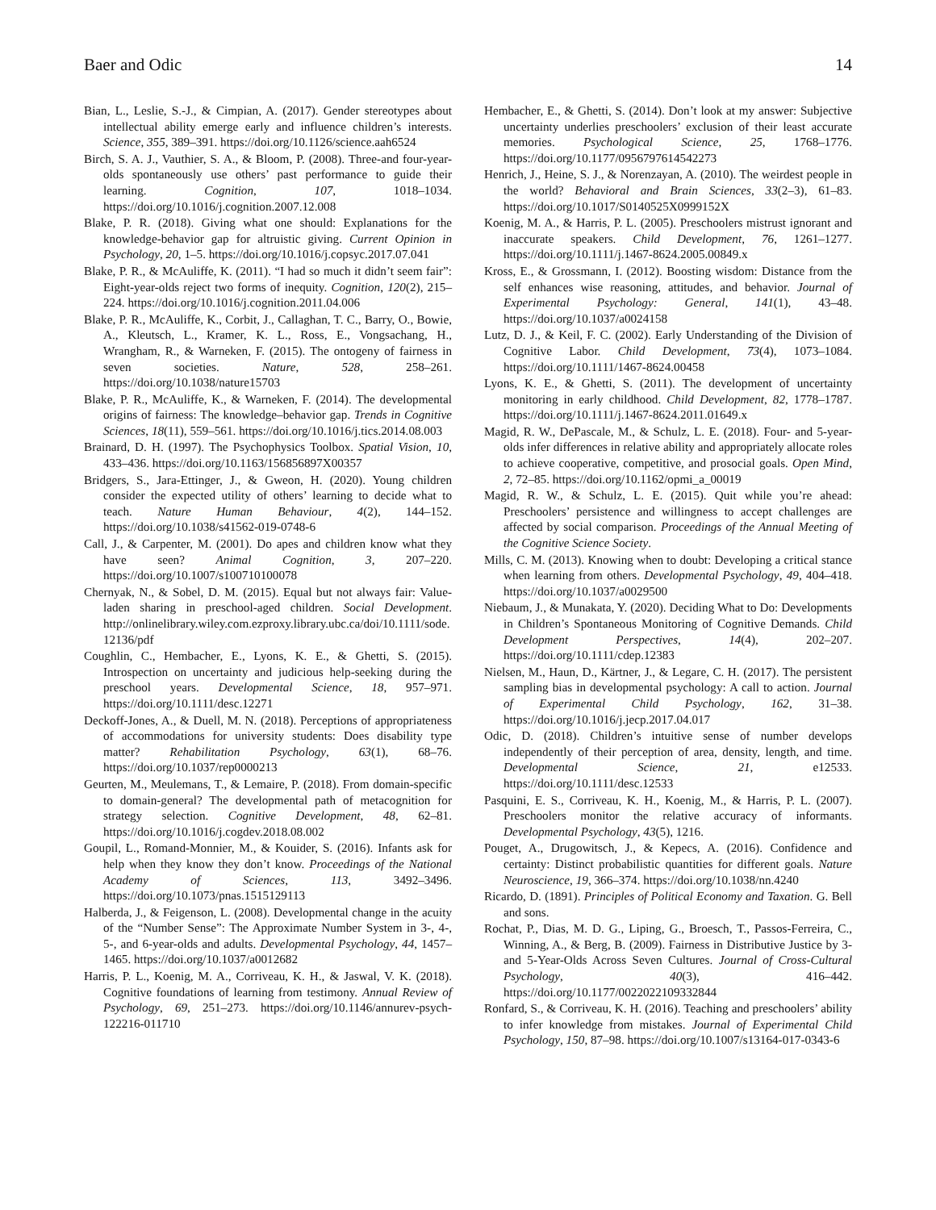Baer and Odic 14
Bian, L., Leslie, S.-J., & Cimpian, A. (2017). Gender stereotypes about intellectual ability emerge early and influence children’s interests. Science, 355, 389–391. https://doi.org/10.1126/science.aah6524
Birch, S. A. J., Vauthier, S. A., & Bloom, P. (2008). Three-and four-year-olds spontaneously use others’ past performance to guide their learning. Cognition, 107, 1018–1034. https://doi.org/10.1016/j.cognition.2007.12.008
Blake, P. R. (2018). Giving what one should: Explanations for the knowledge-behavior gap for altruistic giving. Current Opinion in Psychology, 20, 1–5. https://doi.org/10.1016/j.copsyc.2017.07.041
Blake, P. R., & McAuliffe, K. (2011). “I had so much it didn’t seem fair”: Eight-year-olds reject two forms of inequity. Cognition, 120(2), 215–224. https://doi.org/10.1016/j.cognition.2011.04.006
Blake, P. R., McAuliffe, K., Corbit, J., Callaghan, T. C., Barry, O., Bowie, A., Kleutsch, L., Kramer, K. L., Ross, E., Vongsachang, H., Wrangham, R., & Warneken, F. (2015). The ontogeny of fairness in seven societies. Nature, 528, 258–261. https://doi.org/10.1038/nature15703
Blake, P. R., McAuliffe, K., & Warneken, F. (2014). The developmental origins of fairness: The knowledge–behavior gap. Trends in Cognitive Sciences, 18(11), 559–561. https://doi.org/10.1016/j.tics.2014.08.003
Brainard, D. H. (1997). The Psychophysics Toolbox. Spatial Vision, 10, 433–436. https://doi.org/10.1163/156856897X00357
Bridgers, S., Jara-Ettinger, J., & Gweon, H. (2020). Young children consider the expected utility of others’ learning to decide what to teach. Nature Human Behaviour, 4(2), 144–152. https://doi.org/10.1038/s41562-019-0748-6
Call, J., & Carpenter, M. (2001). Do apes and children know what they have seen? Animal Cognition, 3, 207–220. https://doi.org/10.1007/s100710100078
Chernyak, N., & Sobel, D. M. (2015). Equal but not always fair: Value-laden sharing in preschool-aged children. Social Development. http://onlinelibrary.wiley.com.ezproxy.library.ubc.ca/doi/10.1111/sode.12136/pdf
Coughlin, C., Hembacher, E., Lyons, K. E., & Ghetti, S. (2015). Introspection on uncertainty and judicious help-seeking during the preschool years. Developmental Science, 18, 957–971. https://doi.org/10.1111/desc.12271
Deckoff-Jones, A., & Duell, M. N. (2018). Perceptions of appropriateness of accommodations for university students: Does disability type matter? Rehabilitation Psychology, 63(1), 68–76. https://doi.org/10.1037/rep0000213
Geurten, M., Meulemans, T., & Lemaire, P. (2018). From domain-specific to domain-general? The developmental path of metacognition for strategy selection. Cognitive Development, 48, 62–81. https://doi.org/10.1016/j.cogdev.2018.08.002
Goupil, L., Romand-Monnier, M., & Kouider, S. (2016). Infants ask for help when they know they don’t know. Proceedings of the National Academy of Sciences, 113, 3492–3496. https://doi.org/10.1073/pnas.1515129113
Halberda, J., & Feigenson, L. (2008). Developmental change in the acuity of the “Number Sense”: The Approximate Number System in 3-, 4-, 5-, and 6-year-olds and adults. Developmental Psychology, 44, 1457–1465. https://doi.org/10.1037/a0012682
Harris, P. L., Koenig, M. A., Corriveau, K. H., & Jaswal, V. K. (2018). Cognitive foundations of learning from testimony. Annual Review of Psychology, 69, 251–273. https://doi.org/10.1146/annurev-psych-122216-011710
Hembacher, E., & Ghetti, S. (2014). Don’t look at my answer: Subjective uncertainty underlies preschoolers’ exclusion of their least accurate memories. Psychological Science, 25, 1768–1776. https://doi.org/10.1177/0956797614542273
Henrich, J., Heine, S. J., & Norenzayan, A. (2010). The weirdest people in the world? Behavioral and Brain Sciences, 33(2–3), 61–83. https://doi.org/10.1017/S0140525X0999152X
Koenig, M. A., & Harris, P. L. (2005). Preschoolers mistrust ignorant and inaccurate speakers. Child Development, 76, 1261–1277. https://doi.org/10.1111/j.1467-8624.2005.00849.x
Kross, E., & Grossmann, I. (2012). Boosting wisdom: Distance from the self enhances wise reasoning, attitudes, and behavior. Journal of Experimental Psychology: General, 141(1), 43–48. https://doi.org/10.1037/a0024158
Lutz, D. J., & Keil, F. C. (2002). Early Understanding of the Division of Cognitive Labor. Child Development, 73(4), 1073–1084. https://doi.org/10.1111/1467-8624.00458
Lyons, K. E., & Ghetti, S. (2011). The development of uncertainty monitoring in early childhood. Child Development, 82, 1778–1787. https://doi.org/10.1111/j.1467-8624.2011.01649.x
Magid, R. W., DePascale, M., & Schulz, L. E. (2018). Four- and 5-year-olds infer differences in relative ability and appropriately allocate roles to achieve cooperative, competitive, and prosocial goals. Open Mind, 2, 72–85. https://doi.org/10.1162/opmi_a_00019
Magid, R. W., & Schulz, L. E. (2015). Quit while you’re ahead: Preschoolers’ persistence and willingness to accept challenges are affected by social comparison. Proceedings of the Annual Meeting of the Cognitive Science Society.
Mills, C. M. (2013). Knowing when to doubt: Developing a critical stance when learning from others. Developmental Psychology, 49, 404–418. https://doi.org/10.1037/a0029500
Niebaum, J., & Munakata, Y. (2020). Deciding What to Do: Developments in Children’s Spontaneous Monitoring of Cognitive Demands. Child Development Perspectives, 14(4), 202–207. https://doi.org/10.1111/cdep.12383
Nielsen, M., Haun, D., Kärtner, J., & Legare, C. H. (2017). The persistent sampling bias in developmental psychology: A call to action. Journal of Experimental Child Psychology, 162, 31–38. https://doi.org/10.1016/j.jecp.2017.04.017
Odic, D. (2018). Children’s intuitive sense of number develops independently of their perception of area, density, length, and time. Developmental Science, 21, e12533. https://doi.org/10.1111/desc.12533
Pasquini, E. S., Corriveau, K. H., Koenig, M., & Harris, P. L. (2007). Preschoolers monitor the relative accuracy of informants. Developmental Psychology, 43(5), 1216.
Pouget, A., Drugowitsch, J., & Kepecs, A. (2016). Confidence and certainty: Distinct probabilistic quantities for different goals. Nature Neuroscience, 19, 366–374. https://doi.org/10.1038/nn.4240
Ricardo, D. (1891). Principles of Political Economy and Taxation. G. Bell and sons.
Rochat, P., Dias, M. D. G., Liping, G., Broesch, T., Passos-Ferreira, C., Winning, A., & Berg, B. (2009). Fairness in Distributive Justice by 3- and 5-Year-Olds Across Seven Cultures. Journal of Cross-Cultural Psychology, 40(3), 416–442. https://doi.org/10.1177/0022022109332844
Ronfard, S., & Corriveau, K. H. (2016). Teaching and preschoolers’ ability to infer knowledge from mistakes. Journal of Experimental Child Psychology, 150, 87–98. https://doi.org/10.1007/s13164-017-0343-6